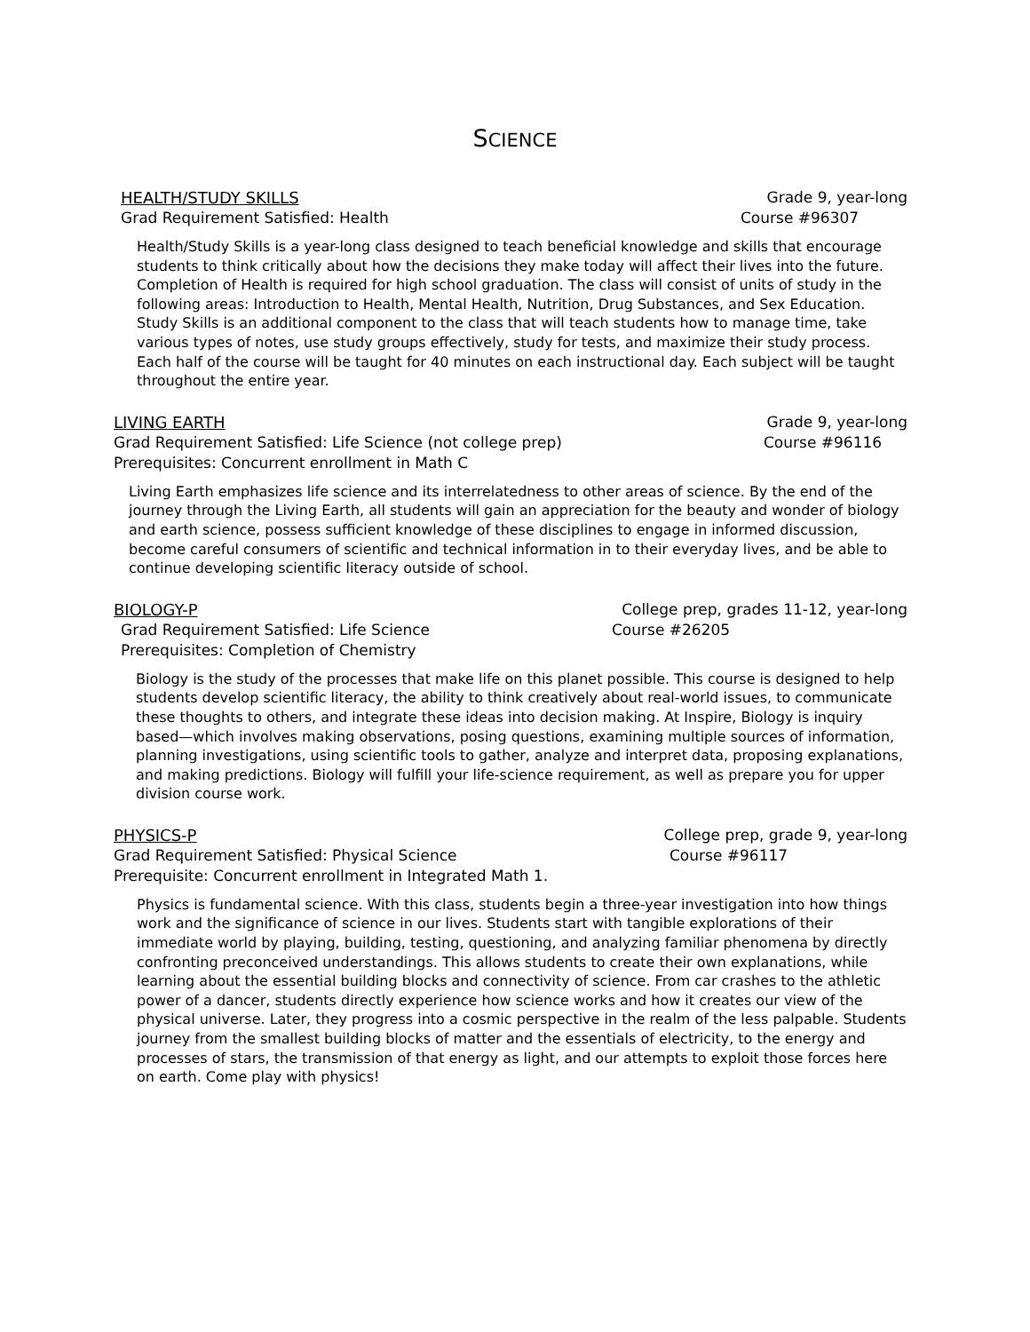SCIENCE
HEALTH/STUDY SKILLS Grade 9, year-long
Grad Requirement Satisfied: Health Course #96307
Health/Study Skills is a year-long class designed to teach beneficial knowledge and skills that encourage students to think critically about how the decisions they make today will affect their lives into the future. Completion of Health is required for high school graduation. The class will consist of units of study in the following areas: Introduction to Health, Mental Health, Nutrition, Drug Substances, and Sex Education. Study Skills is an additional component to the class that will teach students how to manage time, take various types of notes, use study groups effectively, study for tests, and maximize their study process. Each half of the course will be taught for 40 minutes on each instructional day. Each subject will be taught throughout the entire year.
LIVING EARTH Grade 9, year-long
Grad Requirement Satisfied: Life Science (not college prep) Course #96116
Prerequisites: Concurrent enrollment in Math C
Living Earth emphasizes life science and its interrelatedness to other areas of science. By the end of the journey through the Living Earth, all students will gain an appreciation for the beauty and wonder of biology and earth science, possess sufficient knowledge of these disciplines to engage in informed discussion, become careful consumers of scientific and technical information in to their everyday lives, and be able to continue developing scientific literacy outside of school.
BIOLOGY-P College prep, grades 11-12, year-long
Grad Requirement Satisfied: Life Science Course #26205
Prerequisites: Completion of Chemistry
Biology is the study of the processes that make life on this planet possible. This course is designed to help students develop scientific literacy, the ability to think creatively about real-world issues, to communicate these thoughts to others, and integrate these ideas into decision making. At Inspire, Biology is inquiry based—which involves making observations, posing questions, examining multiple sources of information, planning investigations, using scientific tools to gather, analyze and interpret data, proposing explanations, and making predictions. Biology will fulfill your life-science requirement, as well as prepare you for upper division course work.
PHYSICS-P College prep, grade 9, year-long
Grad Requirement Satisfied: Physical Science Course #96117
Prerequisite: Concurrent enrollment in Integrated Math 1.
Physics is fundamental science. With this class, students begin a three-year investigation into how things work and the significance of science in our lives. Students start with tangible explorations of their immediate world by playing, building, testing, questioning, and analyzing familiar phenomena by directly confronting preconceived understandings. This allows students to create their own explanations, while learning about the essential building blocks and connectivity of science. From car crashes to the athletic power of a dancer, students directly experience how science works and how it creates our view of the physical universe. Later, they progress into a cosmic perspective in the realm of the less palpable. Students journey from the smallest building blocks of matter and the essentials of electricity, to the energy and processes of stars, the transmission of that energy as light, and our attempts to exploit those forces here on earth. Come play with physics!